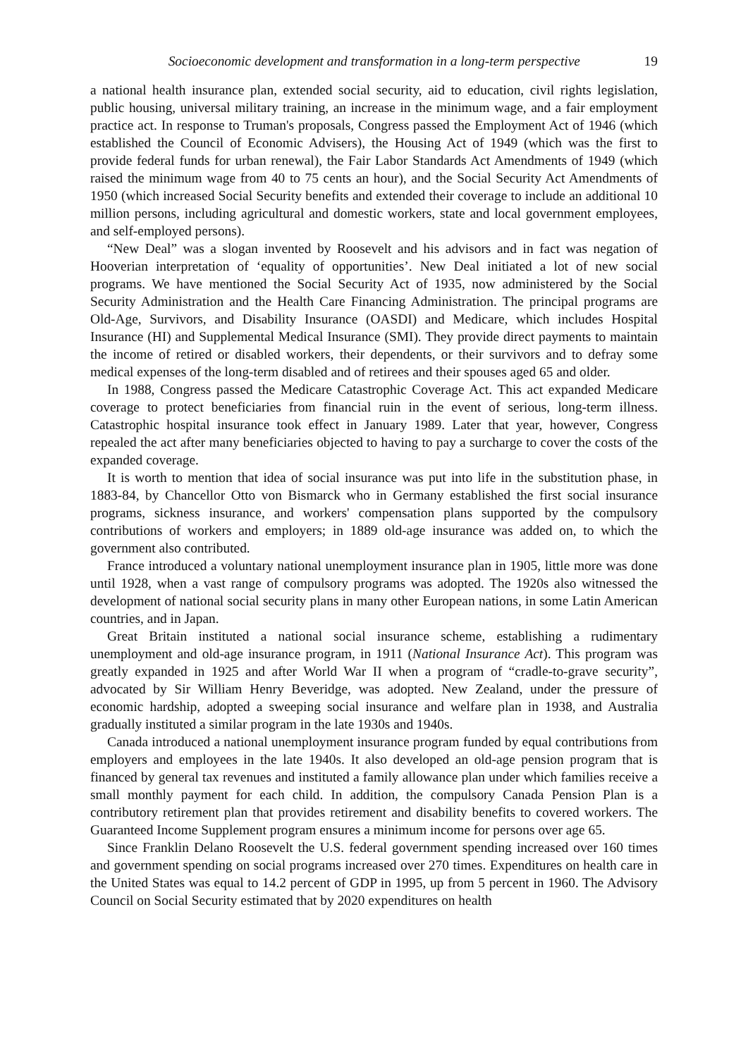Socioeconomic development and transformation in a long-term perspective 19
a national health insurance plan, extended social security, aid to education, civil rights legislation, public housing, universal military training, an increase in the minimum wage, and a fair employment practice act. In response to Truman's proposals, Congress passed the Employment Act of 1946 (which established the Council of Economic Advisers), the Housing Act of 1949 (which was the first to provide federal funds for urban renewal), the Fair Labor Standards Act Amendments of 1949 (which raised the minimum wage from 40 to 75 cents an hour), and the Social Security Act Amendments of 1950 (which increased Social Security benefits and extended their coverage to include an additional 10 million persons, including agricultural and domestic workers, state and local government employees, and self-employed persons).
“New Deal” was a slogan invented by Roosevelt and his advisors and in fact was negation of Hooverian interpretation of ‘equality of opportunities’. New Deal initiated a lot of new social programs. We have mentioned the Social Security Act of 1935, now administered by the Social Security Administration and the Health Care Financing Administration. The principal programs are Old-Age, Survivors, and Disability Insurance (OASDI) and Medicare, which includes Hospital Insurance (HI) and Supplemental Medical Insurance (SMI). They provide direct payments to maintain the income of retired or disabled workers, their dependents, or their survivors and to defray some medical expenses of the long-term disabled and of retirees and their spouses aged 65 and older.
In 1988, Congress passed the Medicare Catastrophic Coverage Act. This act expanded Medicare coverage to protect beneficiaries from financial ruin in the event of serious, long-term illness. Catastrophic hospital insurance took effect in January 1989. Later that year, however, Congress repealed the act after many beneficiaries objected to having to pay a surcharge to cover the costs of the expanded coverage.
It is worth to mention that idea of social insurance was put into life in the substitution phase, in 1883-84, by Chancellor Otto von Bismarck who in Germany established the first social insurance programs, sickness insurance, and workers' compensation plans supported by the compulsory contributions of workers and employers; in 1889 old-age insurance was added on, to which the government also contributed.
France introduced a voluntary national unemployment insurance plan in 1905, little more was done until 1928, when a vast range of compulsory programs was adopted. The 1920s also witnessed the development of national social security plans in many other European nations, in some Latin American countries, and in Japan.
Great Britain instituted a national social insurance scheme, establishing a rudimentary unemployment and old-age insurance program, in 1911 (National Insurance Act). This program was greatly expanded in 1925 and after World War II when a program of “cradle-to-grave security”, advocated by Sir William Henry Beveridge, was adopted. New Zealand, under the pressure of economic hardship, adopted a sweeping social insurance and welfare plan in 1938, and Australia gradually instituted a similar program in the late 1930s and 1940s.
Canada introduced a national unemployment insurance program funded by equal contributions from employers and employees in the late 1940s. It also developed an old-age pension program that is financed by general tax revenues and instituted a family allowance plan under which families receive a small monthly payment for each child. In addition, the compulsory Canada Pension Plan is a contributory retirement plan that provides retirement and disability benefits to covered workers. The Guaranteed Income Supplement program ensures a minimum income for persons over age 65.
Since Franklin Delano Roosevelt the U.S. federal government spending increased over 160 times and government spending on social programs increased over 270 times. Expenditures on health care in the United States was equal to 14.2 percent of GDP in 1995, up from 5 percent in 1960. The Advisory Council on Social Security estimated that by 2020 expenditures on health